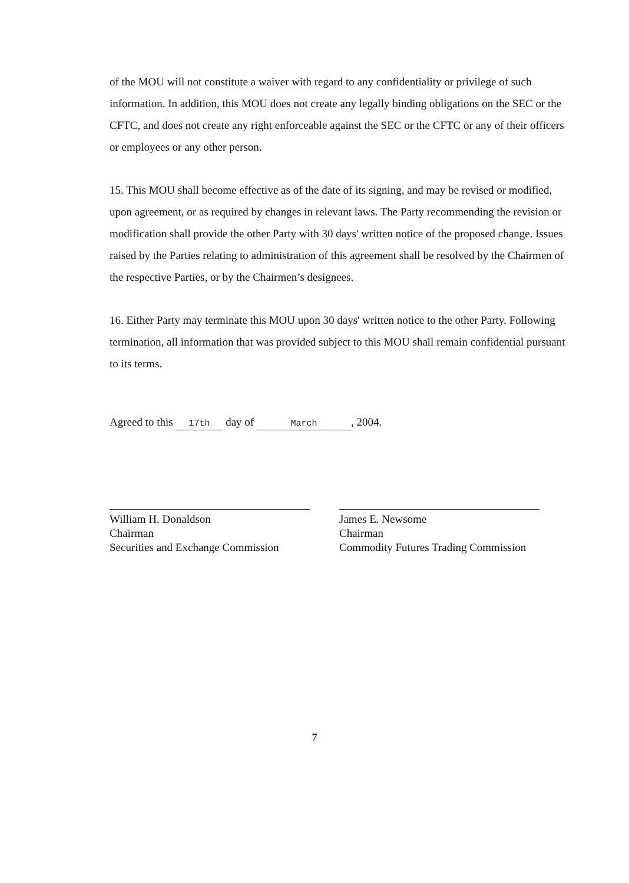of the MOU will not constitute a waiver with regard to any confidentiality or privilege of such information. In addition, this MOU does not create any legally binding obligations on the SEC or the CFTC, and does not create any right enforceable against the SEC or the CFTC or any of their officers or employees or any other person.
15. This MOU shall become effective as of the date of its signing, and may be revised or modified, upon agreement, or as required by changes in relevant laws. The Party recommending the revision or modification shall provide the other Party with 30 days' written notice of the proposed change. Issues raised by the Parties relating to administration of this agreement shall be resolved by the Chairmen of the respective Parties, or by the Chairmen’s designees.
16. Either Party may terminate this MOU upon 30 days' written notice to the other Party. Following termination, all information that was provided subject to this MOU shall remain confidential pursuant to its terms.
Agreed to this 17th day of March, 2004.
William H. Donaldson
Chairman
Securities and Exchange Commission
James E. Newsome
Chairman
Commodity Futures Trading Commission
7